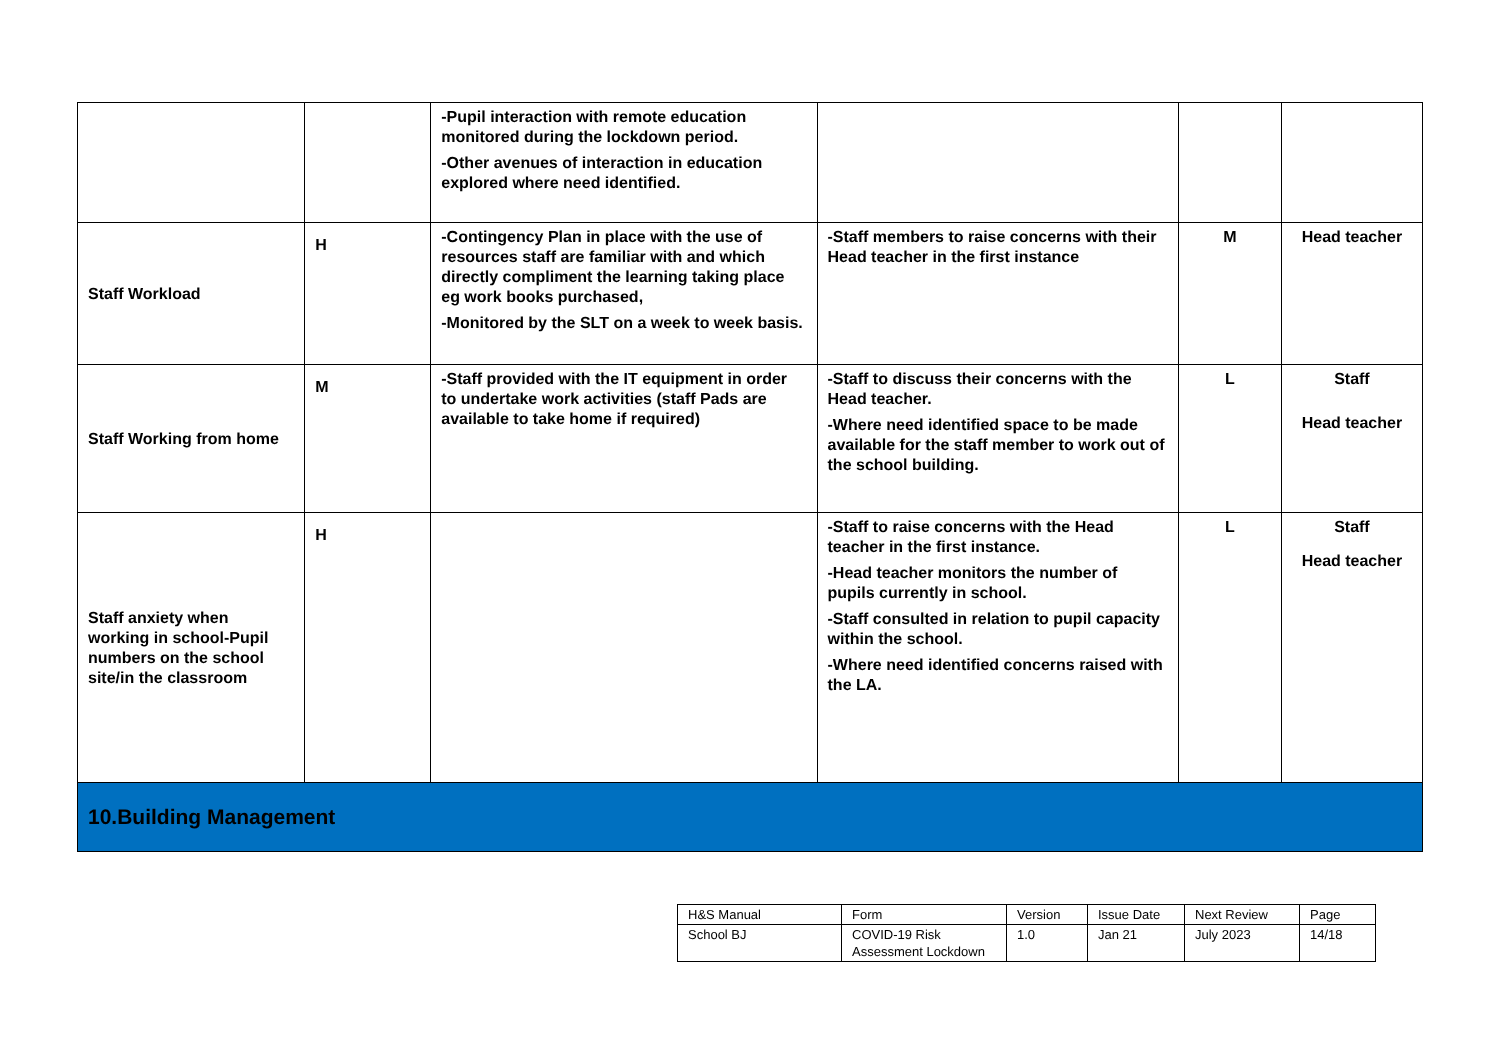| | | -Pupil interaction with remote education monitored during the lockdown period. -Other avenues of interaction in education explored where need identified. | | | |
| Staff Workload | H | -Contingency Plan in place with the use of resources staff are familiar with and which directly compliment the learning taking place eg work books purchased, -Monitored by the SLT on a week to week basis. | -Staff members to raise concerns with their Head teacher in the first instance | M | Head teacher |
| Staff Working from home | M | -Staff provided with the IT equipment in order to undertake work activities (staff Pads are available to take home if required) | -Staff to discuss their concerns with the Head teacher. -Where need identified space to be made available for the staff member to work out of the school building. | L | Staff Head teacher |
| Staff anxiety when working in school-Pupil numbers on the school site/in the classroom | H | | -Staff to raise concerns with the Head teacher in the first instance. -Head teacher monitors the number of pupils currently in school. -Staff consulted in relation to pupil capacity within the school. -Where need identified concerns raised with the LA. | L | Staff Head teacher |
| 10.Building Management | | | | | |
| H&S Manual | Form | Version | Issue Date | Next Review | Page |
| School BJ | COVID-19 Risk Assessment Lockdown | 1.0 | Jan 21 | July 2023 | 14/18 |